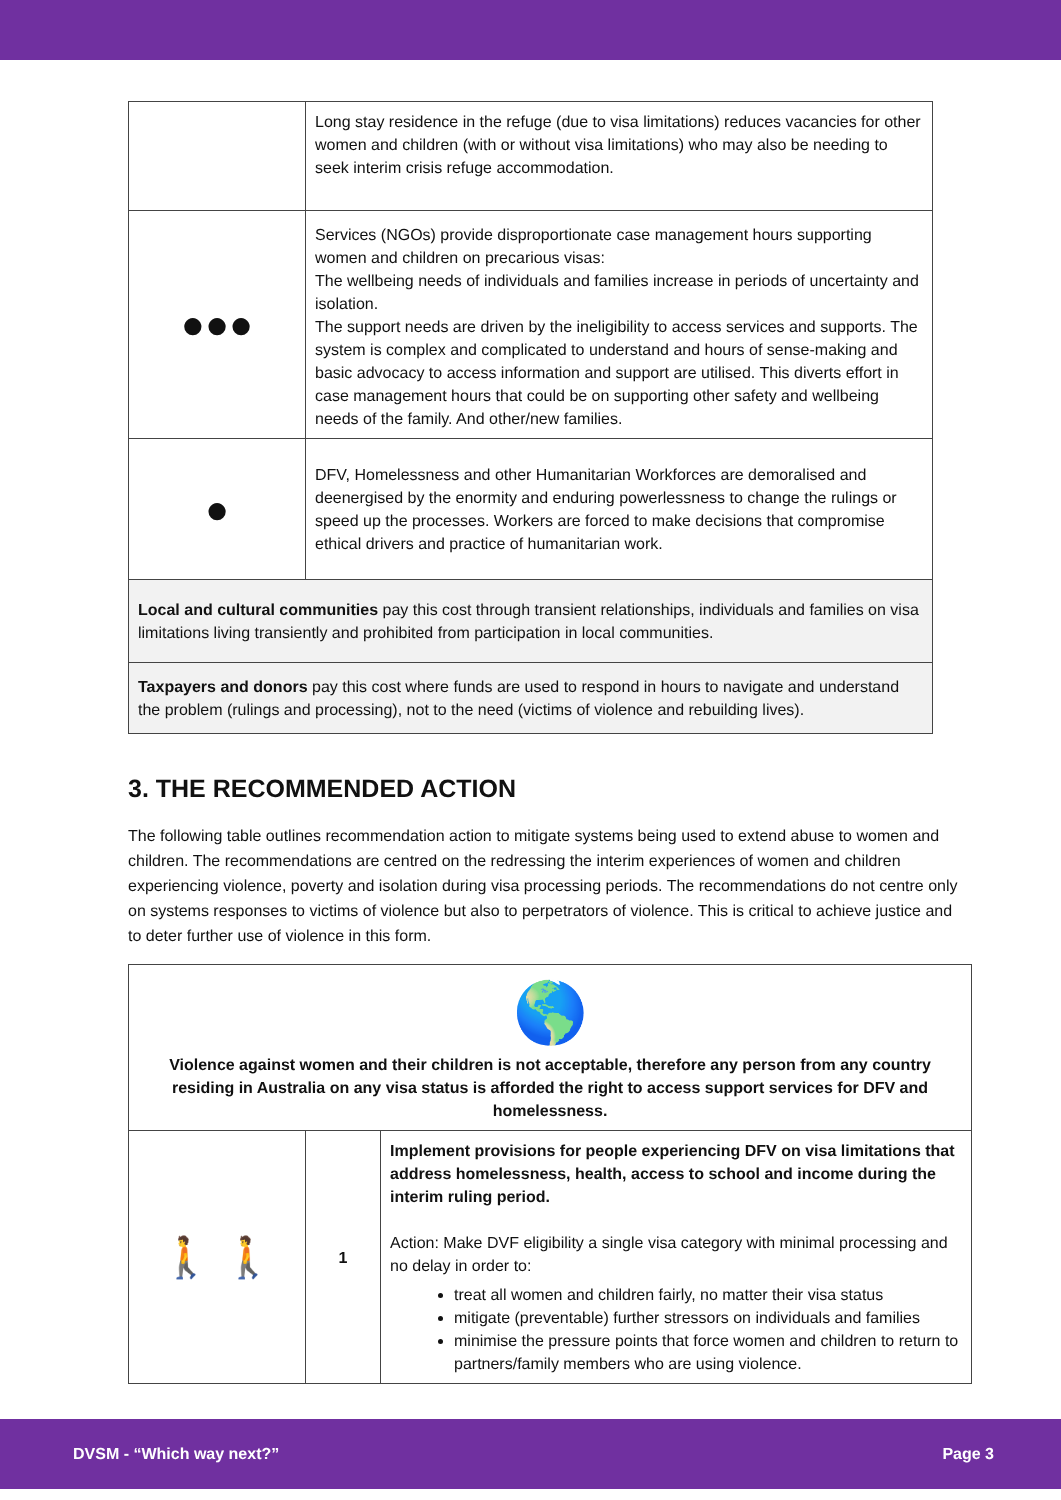| | Long stay residence in the refuge (due to visa limitations) reduces vacancies for other women and children (with or without visa limitations) who may also be needing to seek interim crisis refuge accommodation. |
| ●●● | Services (NGOs) provide disproportionate case management hours supporting women and children on precarious visas: The wellbeing needs of individuals and families increase in periods of uncertainty and isolation. The support needs are driven by the ineligibility to access services and supports. The system is complex and complicated to understand and hours of sense-making and basic advocacy to access information and support are utilised. This diverts effort in case management hours that could be on supporting other safety and wellbeing needs of the family. And other/new families. |
| ● | DFV, Homelessness and other Humanitarian Workforces are demoralised and deenergised by the enormity and enduring powerlessness to change the rulings or speed up the processes. Workers are forced to make decisions that compromise ethical drivers and practice of humanitarian work. |
| Local and cultural communities pay this cost through transient relationships, individuals and families on visa limitations living transiently and prohibited from participation in local communities. | |
| Taxpayers and donors pay this cost where funds are used to respond in hours to navigate and understand the problem (rulings and processing), not to the need (victims of violence and rebuilding lives). | |
3. THE RECOMMENDED ACTION
The following table outlines recommendation action to mitigate systems being used to extend abuse to women and children. The recommendations are centred on the redressing the interim experiences of women and children experiencing violence, poverty and isolation during visa processing periods. The recommendations do not centre only on systems responses to victims of violence but also to perpetrators of violence. This is critical to achieve justice and to deter further use of violence in this form.
| 🌎 Violence against women and their children is not acceptable, therefore any person from any country residing in Australia on any visa status is afforded the right to access support services for DFV and homelessness. | | |
| 🚶 🚶 | 1 | Implement provisions for people experiencing DFV on visa limitations that address homelessness, health, access to school and income during the interim ruling period. Action: Make DVF eligibility a single visa category with minimal processing and no delay in order to: treat all women and children fairly, no matter their visa status mitigate (preventable) further stressors on individuals and families minimise the pressure points that force women and children to return to partners/family members who are using violence. |
DVSM - “Which way next?” Page 3